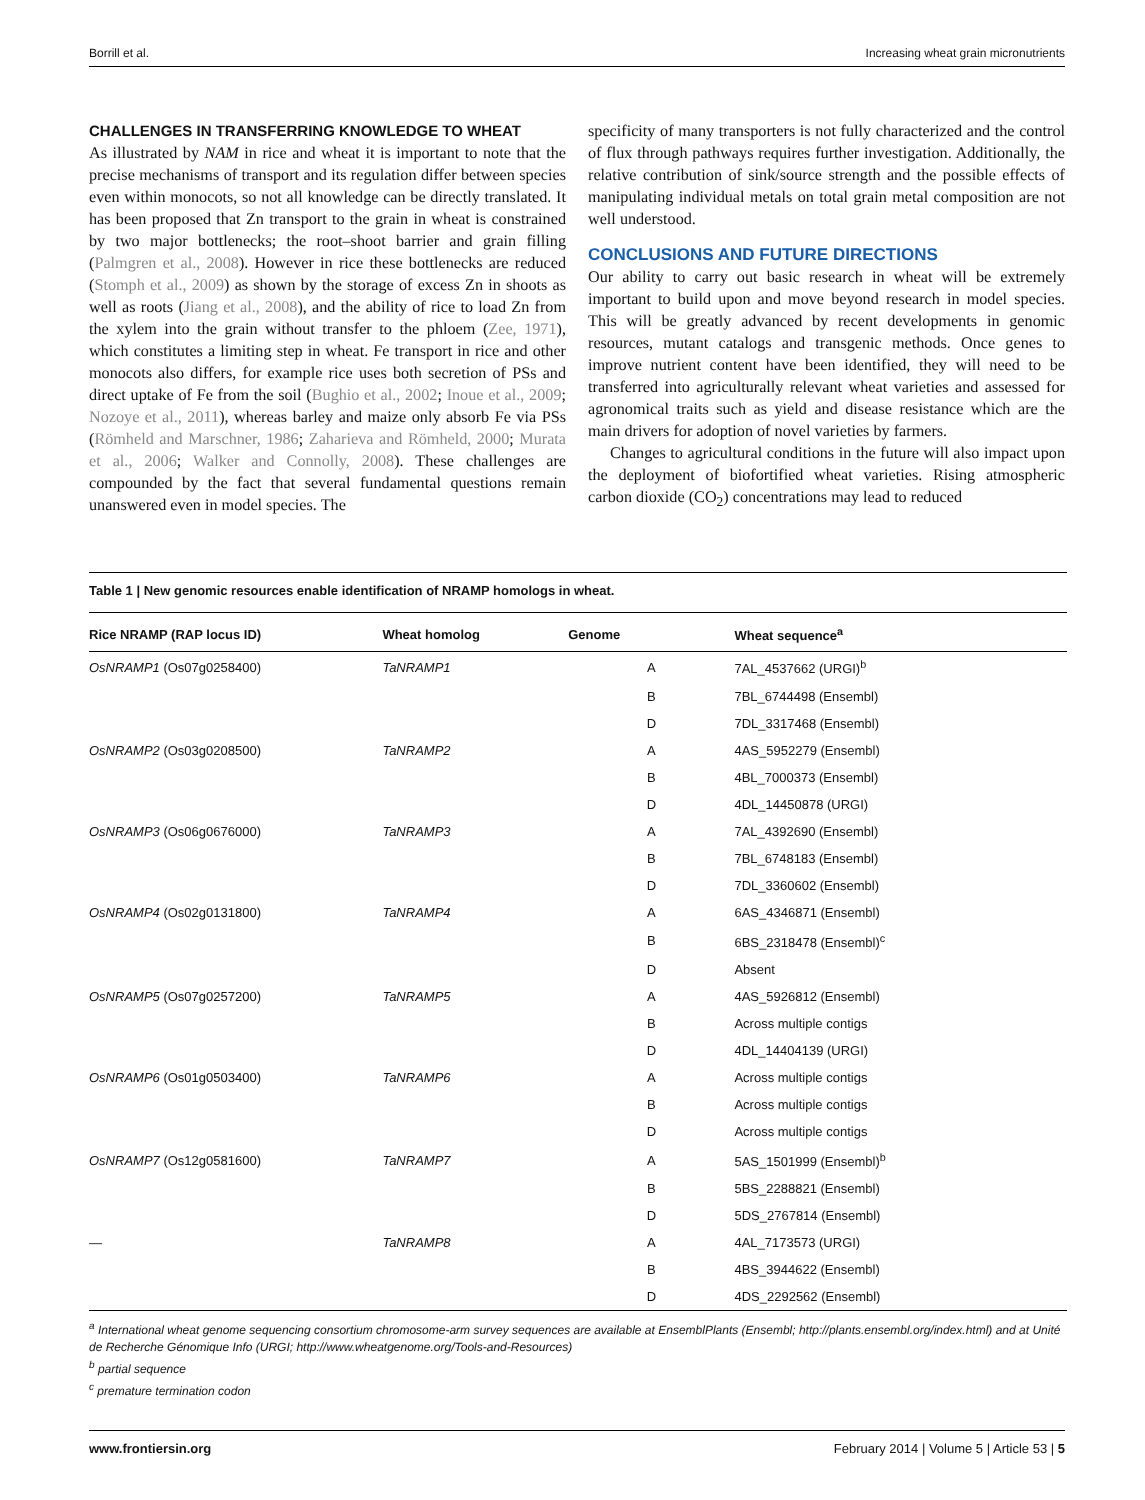Borrill et al. Increasing wheat grain micronutrients
CHALLENGES IN TRANSFERRING KNOWLEDGE TO WHEAT
As illustrated by NAM in rice and wheat it is important to note that the precise mechanisms of transport and its regulation differ between species even within monocots, so not all knowledge can be directly translated. It has been proposed that Zn transport to the grain in wheat is constrained by two major bottlenecks; the root–shoot barrier and grain filling (Palmgren et al., 2008). However in rice these bottlenecks are reduced (Stomph et al., 2009) as shown by the storage of excess Zn in shoots as well as roots (Jiang et al., 2008), and the ability of rice to load Zn from the xylem into the grain without transfer to the phloem (Zee, 1971), which constitutes a limiting step in wheat. Fe transport in rice and other monocots also differs, for example rice uses both secretion of PSs and direct uptake of Fe from the soil (Bughio et al., 2002; Inoue et al., 2009; Nozoye et al., 2011), whereas barley and maize only absorb Fe via PSs (Römheld and Marschner, 1986; Zaharieva and Römheld, 2000; Murata et al., 2006; Walker and Connolly, 2008). These challenges are compounded by the fact that several fundamental questions remain unanswered even in model species. The
specificity of many transporters is not fully characterized and the control of flux through pathways requires further investigation. Additionally, the relative contribution of sink/source strength and the possible effects of manipulating individual metals on total grain metal composition are not well understood.
CONCLUSIONS AND FUTURE DIRECTIONS
Our ability to carry out basic research in wheat will be extremely important to build upon and move beyond research in model species. This will be greatly advanced by recent developments in genomic resources, mutant catalogs and transgenic methods. Once genes to improve nutrient content have been identified, they will need to be transferred into agriculturally relevant wheat varieties and assessed for agronomical traits such as yield and disease resistance which are the main drivers for adoption of novel varieties by farmers.
Changes to agricultural conditions in the future will also impact upon the deployment of biofortified wheat varieties. Rising atmospheric carbon dioxide (CO<sub>2</sub>) concentrations may lead to reduced
Table 1 | New genomic resources enable identification of NRAMP homologs in wheat.
| Rice NRAMP (RAP locus ID) | Wheat homolog | Genome | Wheat sequence<sup>a</sup> |
| --- | --- | --- | --- |
| OsNRAMP1 (Os07g0258400) | TaNRAMP1 | A | 7AL_4537662 (URGI)<sup>b</sup> |
| | | B | 7BL_6744498 (Ensembl) |
| | | D | 7DL_3317468 (Ensembl) |
| OsNRAMP2 (Os03g0208500) | TaNRAMP2 | A | 4AS_5952279 (Ensembl) |
| | | B | 4BL_7000373 (Ensembl) |
| | | D | 4DL_14450878 (URGI) |
| OsNRAMP3 (Os06g0676000) | TaNRAMP3 | A | 7AL_4392690 (Ensembl) |
| | | B | 7BL_6748183 (Ensembl) |
| | | D | 7DL_3360602 (Ensembl) |
| OsNRAMP4 (Os02g0131800) | TaNRAMP4 | A | 6AS_4346871 (Ensembl) |
| | | B | 6BS_2318478 (Ensembl)<sup>c</sup> |
| | | D | Absent |
| OsNRAMP5 (Os07g0257200) | TaNRAMP5 | A | 4AS_5926812 (Ensembl) |
| | | B | Across multiple contigs |
| | | D | 4DL_14404139 (URGI) |
| OsNRAMP6 (Os01g0503400) | TaNRAMP6 | A | Across multiple contigs |
| | | B | Across multiple contigs |
| | | D | Across multiple contigs |
| OsNRAMP7 (Os12g0581600) | TaNRAMP7 | A | 5AS_1501999 (Ensembl)<sup>b</sup> |
| | | B | 5BS_2288821 (Ensembl) |
| | | D | 5DS_2767814 (Ensembl) |
| — | TaNRAMP8 | A | 4AL_7173573 (URGI) |
| | | B | 4BS_3944622 (Ensembl) |
| | | D | 4DS_2292562 (Ensembl) |
<sup>a</sup> International wheat genome sequencing consortium chromosome-arm survey sequences are available at EnsemblPlants (Ensembl; http://plants.ensembl.org/index.html) and at Unité de Recherche Génomique Info (URGI; http://www.wheatgenome.org/Tools-and-Resources)
<sup>b</sup> partial sequence
<sup>c</sup> premature termination codon
www.frontiersin.org February 2014 | Volume 5 | Article 53 | 5